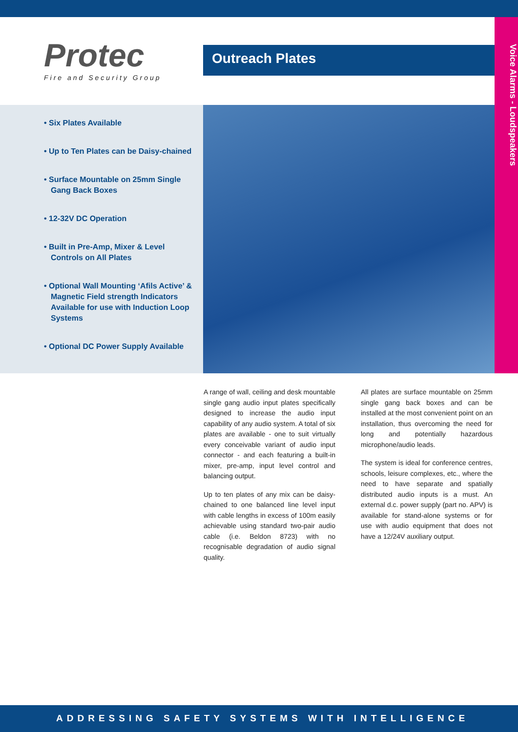Voice Alarms - Loudspeakers
Protec
Fire and Security Group
Outreach Plates
• Six Plates Available
• Up to Ten Plates can be Daisy-chained
• Surface Mountable on 25mm Single Gang Back Boxes
• 12-32V DC Operation
• Built in Pre-Amp, Mixer & Level Controls on All Plates
• Optional Wall Mounting ‘Afils Active’ & Magnetic Field strength Indicators Available for use with Induction Loop Systems
• Optional DC Power Supply Available
A range of wall, ceiling and desk mountable single gang audio input plates specifically designed to increase the audio input capability of any audio system. A total of six plates are available - one to suit virtually every conceivable variant of audio input connector - and each featuring a built-in mixer, pre-amp, input level control and balancing output.
Up to ten plates of any mix can be daisy-chained to one balanced line level input with cable lengths in excess of 100m easily achievable using standard two-pair audio cable (i.e. Beldon 8723) with no recognisable degradation of audio signal quality.
All plates are surface mountable on 25mm single gang back boxes and can be installed at the most convenient point on an installation, thus overcoming the need for long and potentially hazardous microphone/audio leads.
The system is ideal for conference centres, schools, leisure complexes, etc., where the need to have separate and spatially distributed audio inputs is a must. An external d.c. power supply (part no. APV) is available for stand-alone systems or for use with audio equipment that does not have a 12/24V auxiliary output.
ADDRESSING SAFETY SYSTEMS WITH INTELLIGENCE